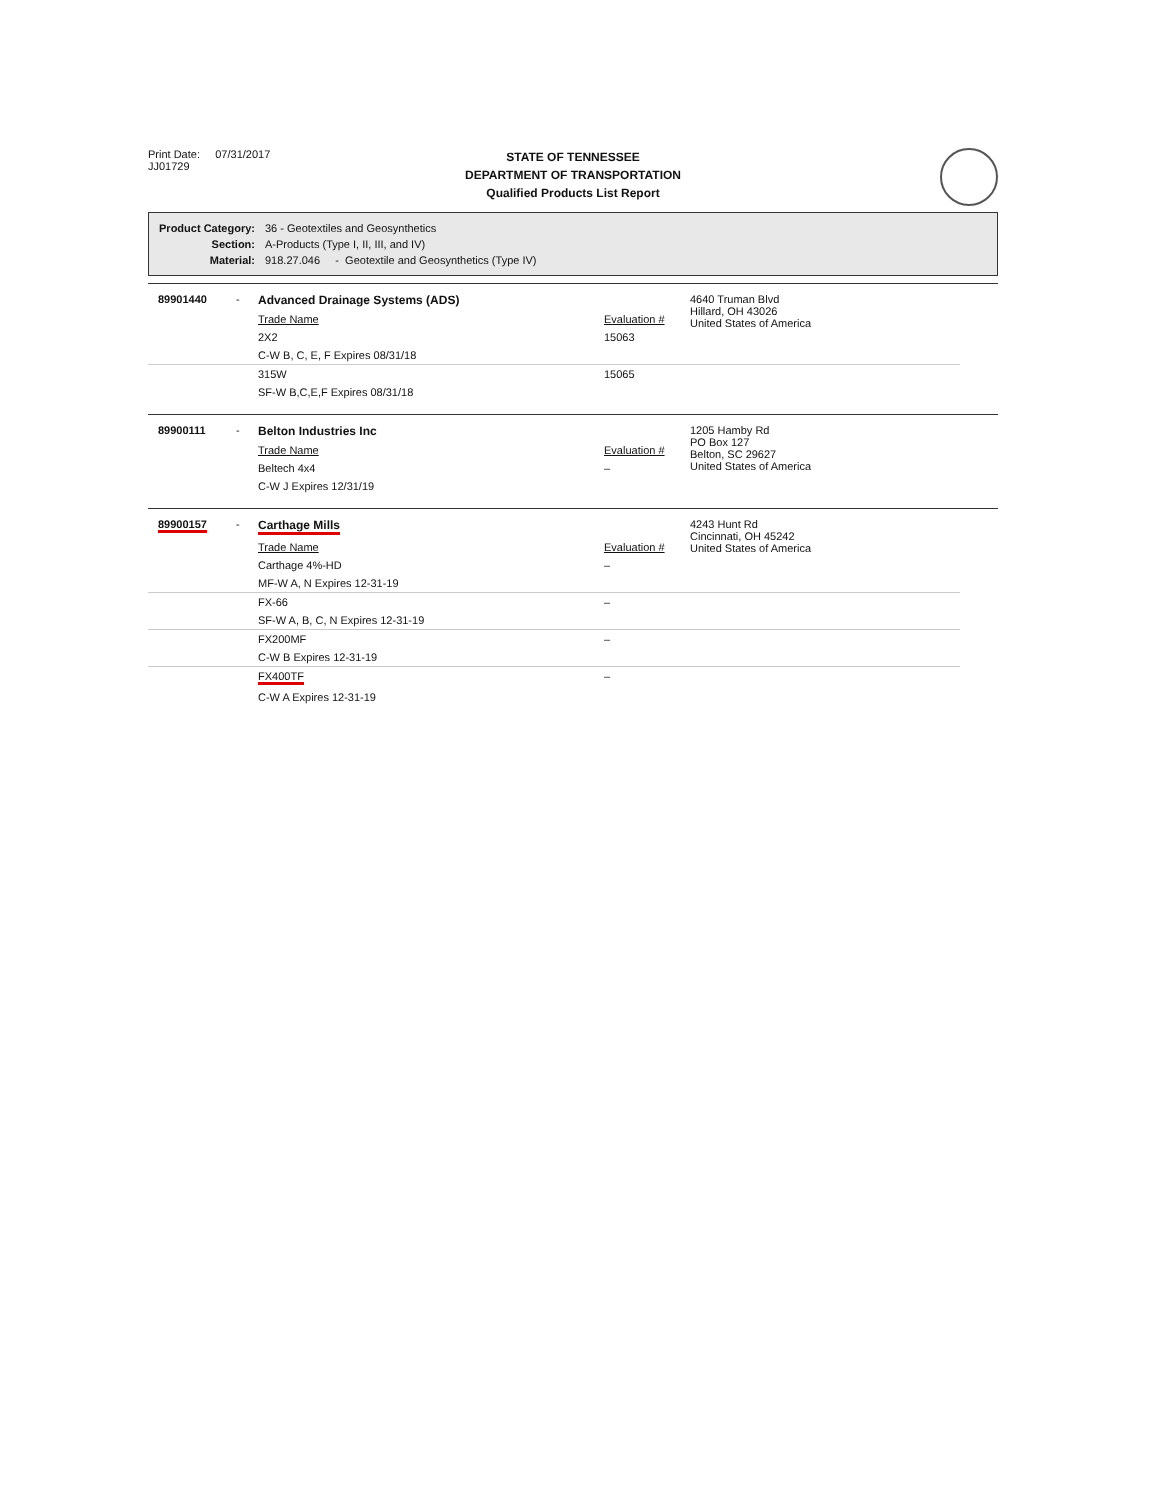Print Date: 07/31/2017
JJ01729
STATE OF TENNESSEE
DEPARTMENT OF TRANSPORTATION
Qualified Products List Report
| Product Category: | 36 - Geotextiles and Geosynthetics |
| Section: | A-Products (Type I, II, III, and IV) |
| Material: | 918.27.046 - Geotextile and Geosynthetics (Type IV) |
| 89901440 | - | Advanced Drainage Systems (ADS) | | 4640 Truman Blvd Hillard, OH 43026 United States of America |
| | | Trade Name | Evaluation # | |
| | | 2X2 | 15063 | |
| | | C-W B, C, E, F Expires 08/31/18 | | |
| | | 315W | 15065 | |
| | | SF-W B,C,E,F Expires 08/31/18 | | |
| 89900111 | - | Belton Industries Inc | | 1205 Hamby Rd PO Box 127 Belton, SC 29627 United States of America |
| | | Trade Name | Evaluation # | |
| | | Beltech 4x4 | – | |
| | | C-W J Expires 12/31/19 | | |
| 89900157 | - | Carthage Mills | | 4243 Hunt Rd Cincinnati, OH 45242 United States of America |
| | | Trade Name | Evaluation # | |
| | | Carthage 4%-HD | – | |
| | | MF-W A, N Expires 12-31-19 | | |
| | | FX-66 | – | |
| | | SF-W A, B, C, N Expires 12-31-19 | | |
| | | FX200MF | – | |
| | | C-W B Expires 12-31-19 | | |
| | | FX400TF | – | |
| | | C-W A Expires 12-31-19 | | |